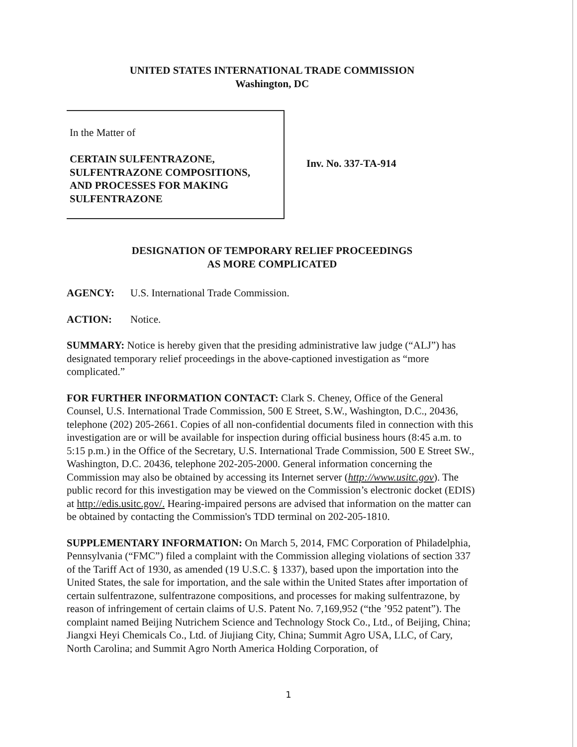UNITED STATES INTERNATIONAL TRADE COMMISSION
Washington, DC
In the Matter of
CERTAIN SULFENTRAZONE,
SULFENTRAZONE COMPOSITIONS,
AND PROCESSES FOR MAKING
SULFENTRAZONE
Inv. No. 337-TA-914
DESIGNATION OF TEMPORARY RELIEF PROCEEDINGS
AS MORE COMPLICATED
AGENCY: U.S. International Trade Commission.
ACTION: Notice.
SUMMARY: Notice is hereby given that the presiding administrative law judge (“ALJ”) has designated temporary relief proceedings in the above-captioned investigation as “more complicated.”
FOR FURTHER INFORMATION CONTACT: Clark S. Cheney, Office of the General Counsel, U.S. International Trade Commission, 500 E Street, S.W., Washington, D.C., 20436, telephone (202) 205-2661. Copies of all non-confidential documents filed in connection with this investigation are or will be available for inspection during official business hours (8:45 a.m. to 5:15 p.m.) in the Office of the Secretary, U.S. International Trade Commission, 500 E Street SW., Washington, D.C. 20436, telephone 202-205-2000. General information concerning the Commission may also be obtained by accessing its Internet server (http://www.usitc.gov). The public record for this investigation may be viewed on the Commission’s electronic docket (EDIS) at http://edis.usitc.gov/. Hearing-impaired persons are advised that information on the matter can be obtained by contacting the Commission's TDD terminal on 202-205-1810.
SUPPLEMENTARY INFORMATION: On March 5, 2014, FMC Corporation of Philadelphia, Pennsylvania (“FMC”) filed a complaint with the Commission alleging violations of section 337 of the Tariff Act of 1930, as amended (19 U.S.C. § 1337), based upon the importation into the United States, the sale for importation, and the sale within the United States after importation of certain sulfentrazone, sulfentrazone compositions, and processes for making sulfentrazone, by reason of infringement of certain claims of U.S. Patent No. 7,169,952 (“the ’952 patent”). The complaint named Beijing Nutrichem Science and Technology Stock Co., Ltd., of Beijing, China; Jiangxi Heyi Chemicals Co., Ltd. of Jiujiang City, China; Summit Agro USA, LLC, of Cary, North Carolina; and Summit Agro North America Holding Corporation, of
1